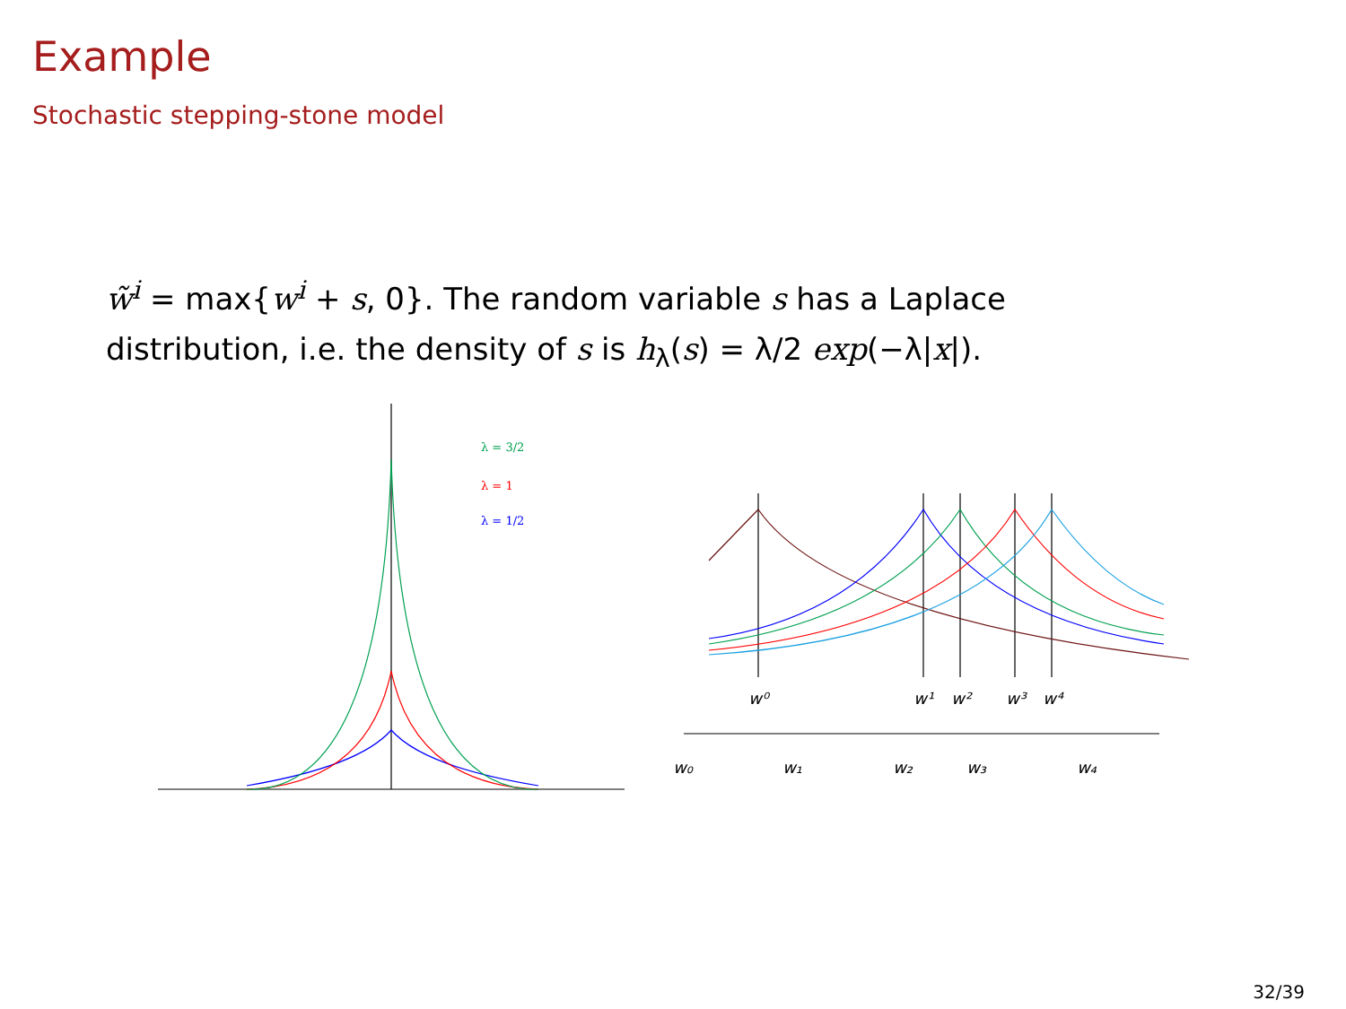Example
Stochastic stepping-stone model
w̃<sup>i</sup> = max{w<sup>i</sup> + s, 0}. The random variable s has a Laplace distribution, i.e. the density of s is h<sub>λ</sub>(s) = λ/2 exp(−λ|x|).
λ = 3/2
λ = 1
λ = 1/2
w⁰
w¹
w²
w³
w⁴
w₀
w₁
w₂
w₃
w₄
32/39